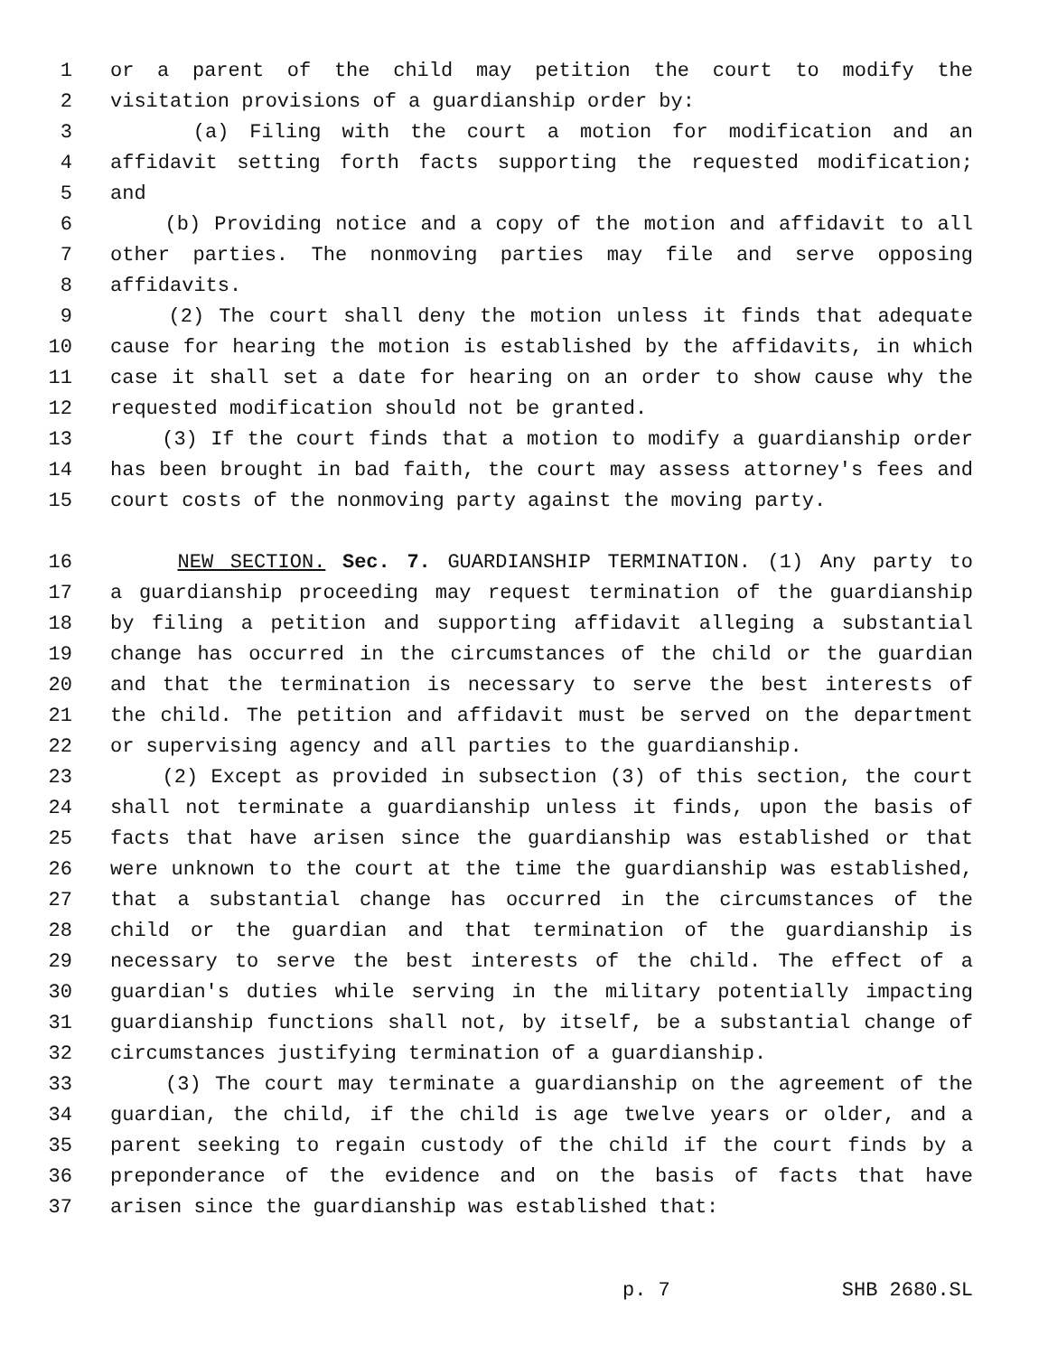1 or a parent of the child may petition the court to modify the
2 visitation provisions of a guardianship order by:
3 (a) Filing with the court a motion for modification and an
4 affidavit setting forth facts supporting the requested modification;
5 and
6 (b) Providing notice and a copy of the motion and affidavit to all
7 other parties. The nonmoving parties may file and serve opposing
8 affidavits.
9 (2) The court shall deny the motion unless it finds that adequate
10 cause for hearing the motion is established by the affidavits, in which
11 case it shall set a date for hearing on an order to show cause why the
12 requested modification should not be granted.
13 (3) If the court finds that a motion to modify a guardianship order
14 has been brought in bad faith, the court may assess attorney's fees and
15 court costs of the nonmoving party against the moving party.
16 NEW SECTION. Sec. 7. GUARDIANSHIP TERMINATION. (1) Any party to
17 a guardianship proceeding may request termination of the guardianship
18 by filing a petition and supporting affidavit alleging a substantial
19 change has occurred in the circumstances of the child or the guardian
20 and that the termination is necessary to serve the best interests of
21 the child. The petition and affidavit must be served on the department
22 or supervising agency and all parties to the guardianship.
23 (2) Except as provided in subsection (3) of this section, the court
24 shall not terminate a guardianship unless it finds, upon the basis of
25 facts that have arisen since the guardianship was established or that
26 were unknown to the court at the time the guardianship was established,
27 that a substantial change has occurred in the circumstances of the
28 child or the guardian and that termination of the guardianship is
29 necessary to serve the best interests of the child. The effect of a
30 guardian's duties while serving in the military potentially impacting
31 guardianship functions shall not, by itself, be a substantial change of
32 circumstances justifying termination of a guardianship.
33 (3) The court may terminate a guardianship on the agreement of the
34 guardian, the child, if the child is age twelve years or older, and a
35 parent seeking to regain custody of the child if the court finds by a
36 preponderance of the evidence and on the basis of facts that have
37 arisen since the guardianship was established that:
p. 7 SHB 2680.SL